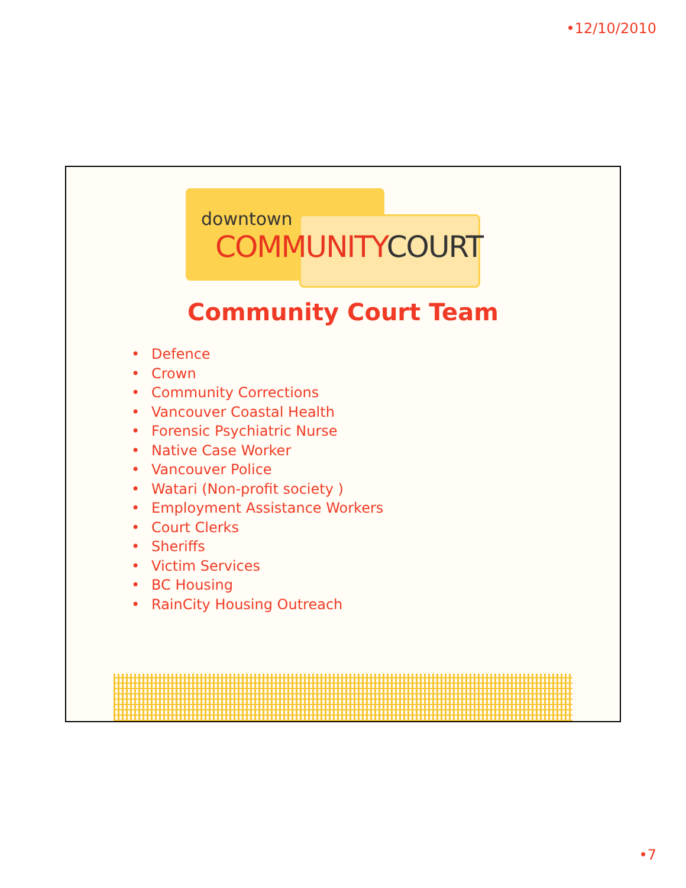•12/10/2010
downtown
COMMUNITY COURT
Community Court Team
• Defence
• Crown
• Community Corrections
• Vancouver Coastal Health
• Forensic Psychiatric Nurse
• Native Case Worker
• Vancouver Police
• Watari (Non-profit society )
• Employment Assistance Workers
• Court Clerks
• Sheriffs
• Victim Services
• BC Housing
• RainCity Housing Outreach
•7